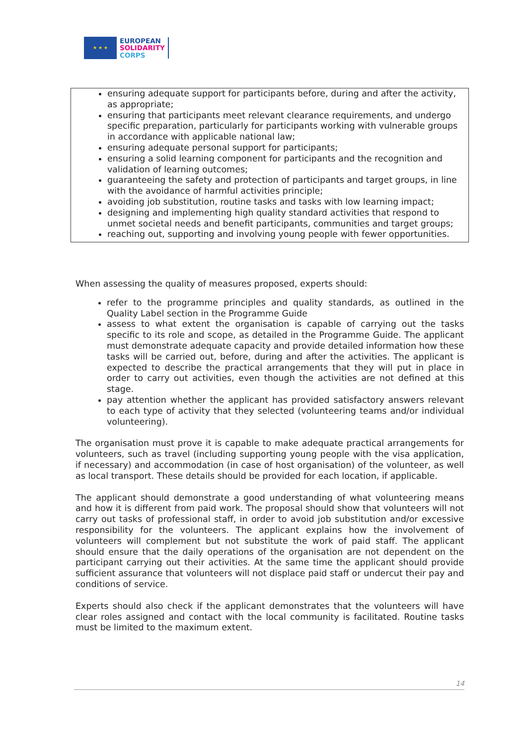★ ★ ★
EUROPEAN
SOLIDARITY
CORPS
ensuring adequate support for participants before, during and after the activity, as appropriate;
ensuring that participants meet relevant clearance requirements, and undergo specific preparation, particularly for participants working with vulnerable groups in accordance with applicable national law;
ensuring adequate personal support for participants;
ensuring a solid learning component for participants and the recognition and validation of learning outcomes;
guaranteeing the safety and protection of participants and target groups, in line with the avoidance of harmful activities principle;
avoiding job substitution, routine tasks and tasks with low learning impact;
designing and implementing high quality standard activities that respond to unmet societal needs and benefit participants, communities and target groups;
reaching out, supporting and involving young people with fewer opportunities.
When assessing the quality of measures proposed, experts should:
refer to the programme principles and quality standards, as outlined in the Quality Label section in the Programme Guide
assess to what extent the organisation is capable of carrying out the tasks specific to its role and scope, as detailed in the Programme Guide. The applicant must demonstrate adequate capacity and provide detailed information how these tasks will be carried out, before, during and after the activities. The applicant is expected to describe the practical arrangements that they will put in place in order to carry out activities, even though the activities are not defined at this stage.
pay attention whether the applicant has provided satisfactory answers relevant to each type of activity that they selected (volunteering teams and/or individual volunteering).
The organisation must prove it is capable to make adequate practical arrangements for volunteers, such as travel (including supporting young people with the visa application, if necessary) and accommodation (in case of host organisation) of the volunteer, as well as local transport. These details should be provided for each location, if applicable.
The applicant should demonstrate a good understanding of what volunteering means and how it is different from paid work. The proposal should show that volunteers will not carry out tasks of professional staff, in order to avoid job substitution and/or excessive responsibility for the volunteers. The applicant explains how the involvement of volunteers will complement but not substitute the work of paid staff. The applicant should ensure that the daily operations of the organisation are not dependent on the participant carrying out their activities. At the same time the applicant should provide sufficient assurance that volunteers will not displace paid staff or undercut their pay and conditions of service.
Experts should also check if the applicant demonstrates that the volunteers will have clear roles assigned and contact with the local community is facilitated. Routine tasks must be limited to the maximum extent.
14